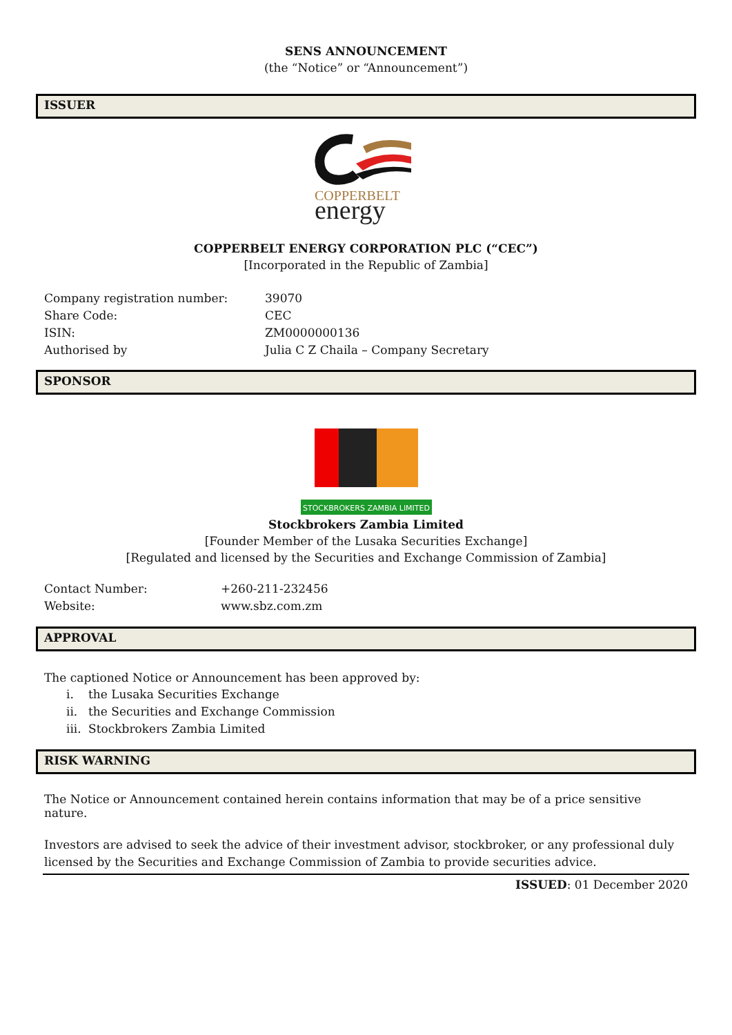SENS ANNOUNCEMENT
(the “Notice” or “Announcement”)
ISSUER
COPPERBELT
energy
COPPERBELT ENERGY CORPORATION PLC (“CEC”)
[Incorporated in the Republic of Zambia]
| Company registration number: | 39070 |
| Share Code: | CEC |
| ISIN: | ZM0000000136 |
| Authorised by | Julia C Z Chaila – Company Secretary |
SPONSOR
STOCKBROKERS ZAMBIA LIMITED
Stockbrokers Zambia Limited
[Founder Member of the Lusaka Securities Exchange]
[Regulated and licensed by the Securities and Exchange Commission of Zambia]
| Contact Number: | +260-211-232456 |
| Website: | www.sbz.com.zm |
APPROVAL
The captioned Notice or Announcement has been approved by:
| i. | the Lusaka Securities Exchange |
| ii. | the Securities and Exchange Commission |
| iii. | Stockbrokers Zambia Limited |
RISK WARNING
The Notice or Announcement contained herein contains information that may be of a price sensitive nature.
Investors are advised to seek the advice of their investment advisor, stockbroker, or any professional duly licensed by the Securities and Exchange Commission of Zambia to provide securities advice.
ISSUED: 01 December 2020